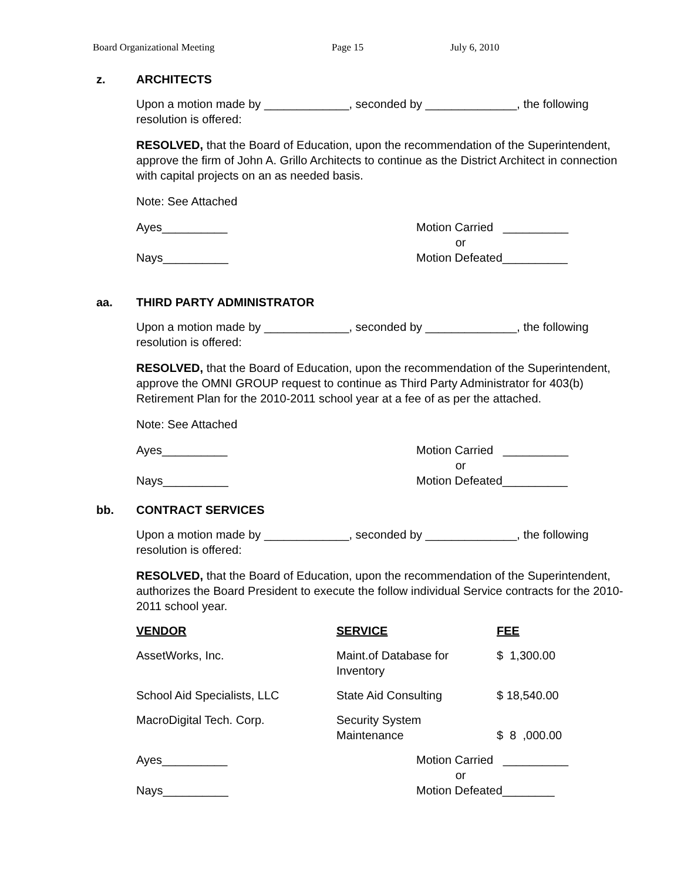Board Organizational Meeting Page 15 July 6, 2010
z. ARCHITECTS
Upon a motion made by _____________, seconded by ______________, the following resolution is offered:
RESOLVED, that the Board of Education, upon the recommendation of the Superintendent, approve the firm of John A. Grillo Architects to continue as the District Architect in connection with capital projects on an as needed basis.
Note: See Attached
Ayes__________
Nays__________
Motion Carried __________
or
Motion Defeated__________
aa. THIRD PARTY ADMINISTRATOR
Upon a motion made by _____________, seconded by ______________, the following resolution is offered:
RESOLVED, that the Board of Education, upon the recommendation of the Superintendent, approve the OMNI GROUP request to continue as Third Party Administrator for 403(b) Retirement Plan for the 2010-2011 school year at a fee of as per the attached.
Note: See Attached
Ayes__________
Nays__________
Motion Carried __________
or
Motion Defeated__________
bb. CONTRACT SERVICES
Upon a motion made by _____________, seconded by ______________, the following resolution is offered:
RESOLVED, that the Board of Education, upon the recommendation of the Superintendent, authorizes the Board President to execute the follow individual Service contracts for the 2010-2011 school year.
| VENDOR | SERVICE | FEE |
| --- | --- | --- |
| AssetWorks, Inc. | Maint.of Database for Inventory | $ 1,300.00 |
| School Aid Specialists, LLC | State Aid Consulting | $ 18,540.00 |
| MacroDigital Tech. Corp. | Security System Maintenance | $ 8 ,000.00 |
Ayes__________
Nays__________
Motion Carried __________
or
Motion Defeated________